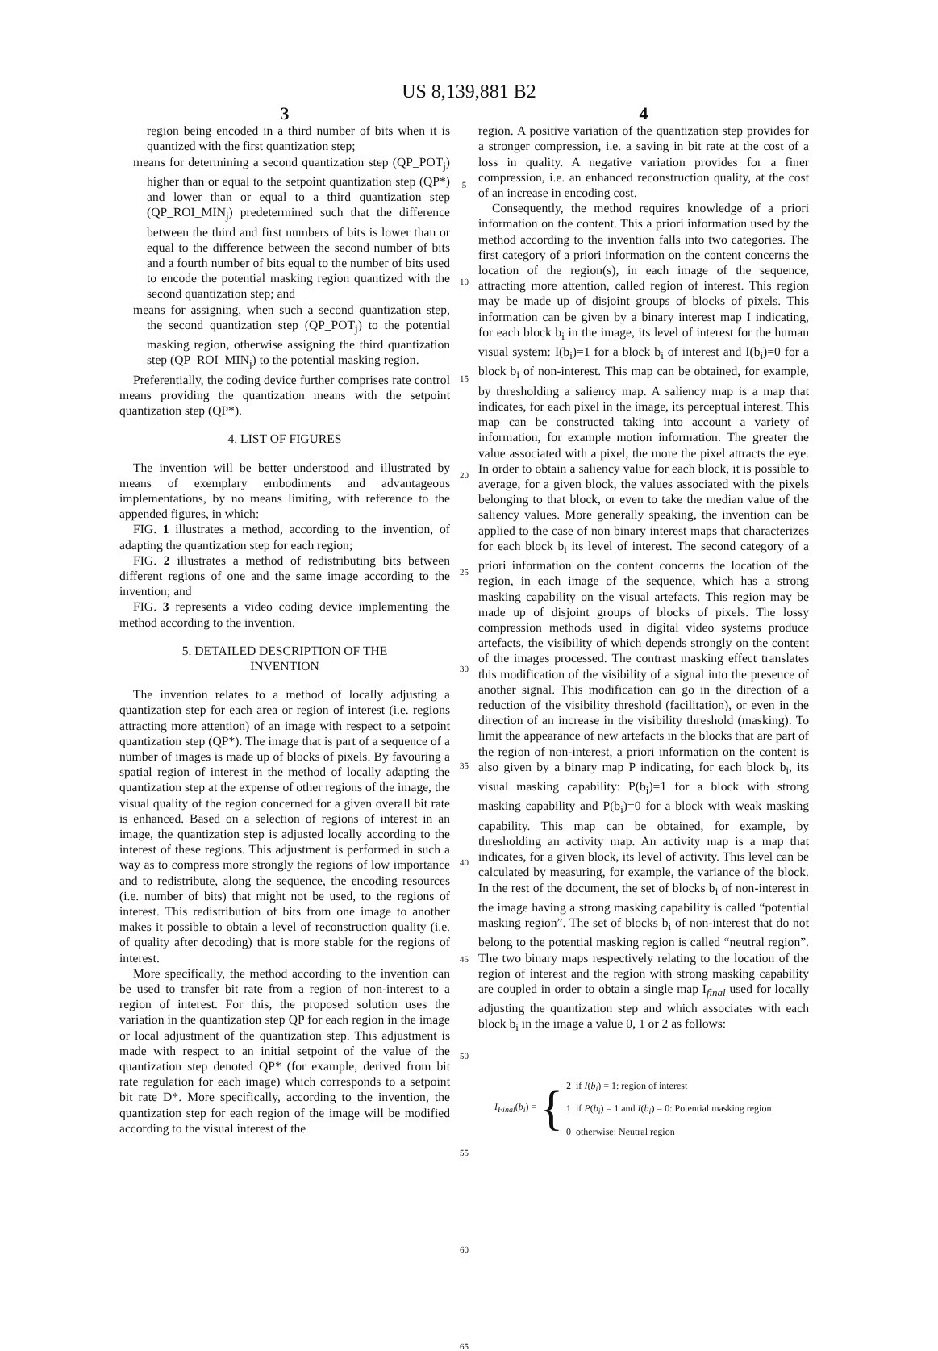US 8,139,881 B2
3
region being encoded in a third number of bits when it is quantized with the first quantization step;
means for determining a second quantization step (QP_POT<sub>j</sub>) higher than or equal to the setpoint quantization step (QP*) and lower than or equal to a third quantization step (QP_ROI_MIN<sub>j</sub>) predetermined such that the difference between the third and first numbers of bits is lower than or equal to the difference between the second number of bits and a fourth number of bits equal to the number of bits used to encode the potential masking region quantized with the second quantization step; and
means for assigning, when such a second quantization step, the second quantization step (QP_POT<sub>j</sub>) to the potential masking region, otherwise assigning the third quantization step (QP_ROI_MIN<sub>j</sub>) to the potential masking region.
Preferentially, the coding device further comprises rate control means providing the quantization means with the setpoint quantization step (QP*).
4. LIST OF FIGURES
The invention will be better understood and illustrated by means of exemplary embodiments and advantageous implementations, by no means limiting, with reference to the appended figures, in which:
FIG. 1 illustrates a method, according to the invention, of adapting the quantization step for each region;
FIG. 2 illustrates a method of redistributing bits between different regions of one and the same image according to the invention; and
FIG. 3 represents a video coding device implementing the method according to the invention.
5. DETAILED DESCRIPTION OF THE
INVENTION
The invention relates to a method of locally adjusting a quantization step for each area or region of interest (i.e. regions attracting more attention) of an image with respect to a setpoint quantization step (QP*). The image that is part of a sequence of a number of images is made up of blocks of pixels. By favouring a spatial region of interest in the method of locally adapting the quantization step at the expense of other regions of the image, the visual quality of the region concerned for a given overall bit rate is enhanced. Based on a selection of regions of interest in an image, the quantization step is adjusted locally according to the interest of these regions. This adjustment is performed in such a way as to compress more strongly the regions of low importance and to redistribute, along the sequence, the encoding resources (i.e. number of bits) that might not be used, to the regions of interest. This redistribution of bits from one image to another makes it possible to obtain a level of reconstruction quality (i.e. of quality after decoding) that is more stable for the regions of interest.
More specifically, the method according to the invention can be used to transfer bit rate from a region of non-interest to a region of interest. For this, the proposed solution uses the variation in the quantization step QP for each region in the image or local adjustment of the quantization step. This adjustment is made with respect to an initial setpoint of the value of the quantization step denoted QP* (for example, derived from bit rate regulation for each image) which corresponds to a setpoint bit rate D*. More specifically, according to the invention, the quantization step for each region of the image will be modified according to the visual interest of the
5
10
15
20
25
30
35
40
45
50
55
60
65
4
region. A positive variation of the quantization step provides for a stronger compression, i.e. a saving in bit rate at the cost of a loss in quality. A negative variation provides for a finer compression, i.e. an enhanced reconstruction quality, at the cost of an increase in encoding cost.
Consequently, the method requires knowledge of a priori information on the content. This a priori information used by the method according to the invention falls into two categories. The first category of a priori information on the content concerns the location of the region(s), in each image of the sequence, attracting more attention, called region of interest. This region may be made up of disjoint groups of blocks of pixels. This information can be given by a binary interest map I indicating, for each block b<sub>i</sub> in the image, its level of interest for the human visual system: I(b<sub>i</sub>)=1 for a block b<sub>i</sub> of interest and I(b<sub>i</sub>)=0 for a block b<sub>i</sub> of non-interest. This map can be obtained, for example, by thresholding a saliency map. A saliency map is a map that indicates, for each pixel in the image, its perceptual interest. This map can be constructed taking into account a variety of information, for example motion information. The greater the value associated with a pixel, the more the pixel attracts the eye. In order to obtain a saliency value for each block, it is possible to average, for a given block, the values associated with the pixels belonging to that block, or even to take the median value of the saliency values. More generally speaking, the invention can be applied to the case of non binary interest maps that characterizes for each block b<sub>i</sub> its level of interest. The second category of a priori information on the content concerns the location of the region, in each image of the sequence, which has a strong masking capability on the visual artefacts. This region may be made up of disjoint groups of blocks of pixels. The lossy compression methods used in digital video systems produce artefacts, the visibility of which depends strongly on the content of the images processed. The contrast masking effect translates this modification of the visibility of a signal into the presence of another signal. This modification can go in the direction of a reduction of the visibility threshold (facilitation), or even in the direction of an increase in the visibility threshold (masking). To limit the appearance of new artefacts in the blocks that are part of the region of non-interest, a priori information on the content is also given by a binary map P indicating, for each block b<sub>i</sub>, its visual masking capability: P(b<sub>i</sub>)=1 for a block with strong masking capability and P(b<sub>i</sub>)=0 for a block with weak masking capability. This map can be obtained, for example, by thresholding an activity map. An activity map is a map that indicates, for a given block, its level of activity. This level can be calculated by measuring, for example, the variance of the block. In the rest of the document, the set of blocks b<sub>i</sub> of non-interest in the image having a strong masking capability is called “potential masking region”. The set of blocks b<sub>i</sub> of non-interest that do not belong to the potential masking region is called “neutral region”. The two binary maps respectively relating to the location of the region of interest and the region with strong masking capability are coupled in order to obtain a single map I<sub>final</sub> used for locally adjusting the quantization step and which associates with each block b<sub>i</sub> in the image a value 0, 1 or 2 as follows:
I<sub>Final</sub>(b<sub>i</sub>) = { 2 if I(b<sub>i</sub>) = 1: region of interest
1 if P(b<sub>i</sub>) = 1 and I(b<sub>i</sub>) = 0: Potential masking region
0 otherwise: Neutral region